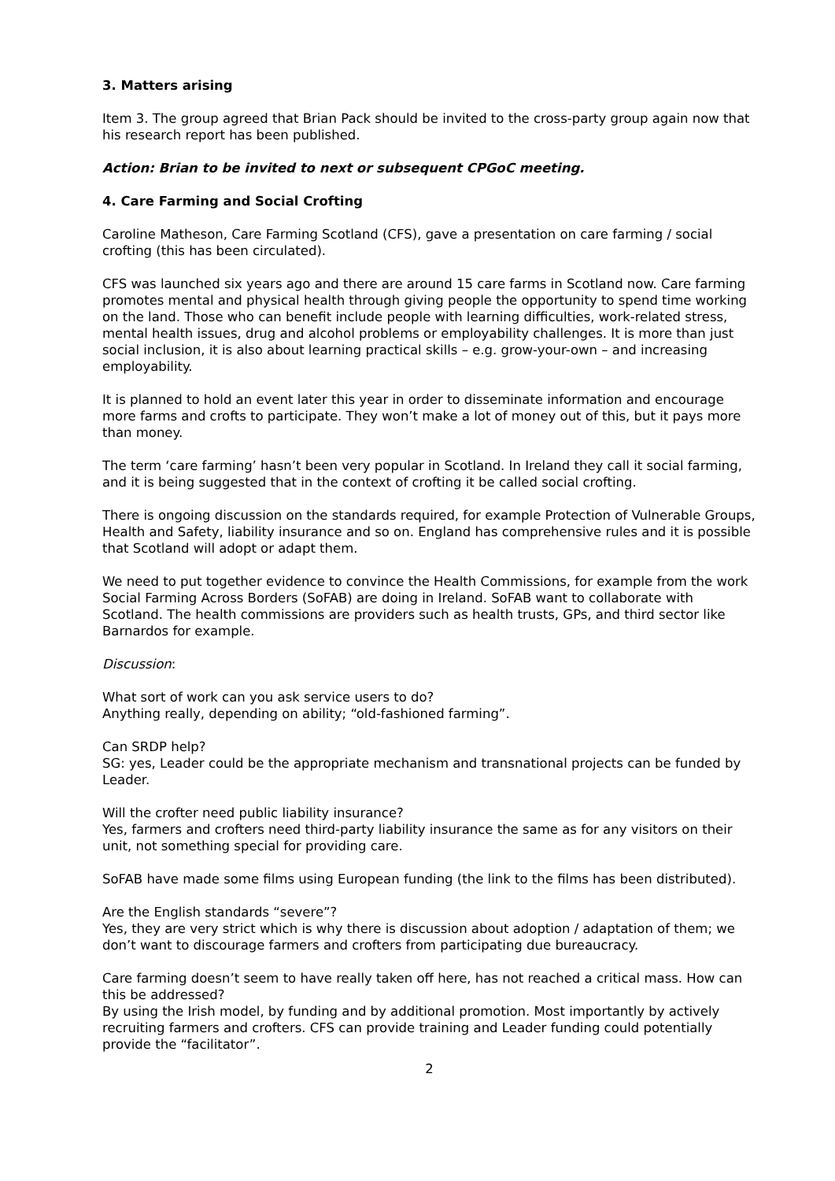3. Matters arising
Item 3. The group agreed that Brian Pack should be invited to the cross-party group again now that his research report has been published.
Action: Brian to be invited to next or subsequent CPGoC meeting.
4. Care Farming and Social Crofting
Caroline Matheson, Care Farming Scotland (CFS), gave a presentation on care farming / social crofting (this has been circulated).
CFS was launched six years ago and there are around 15 care farms in Scotland now. Care farming promotes mental and physical health through giving people the opportunity to spend time working on the land. Those who can benefit include people with learning difficulties, work-related stress, mental health issues, drug and alcohol problems or employability challenges. It is more than just social inclusion, it is also about learning practical skills – e.g. grow-your-own – and increasing employability.
It is planned to hold an event later this year in order to disseminate information and encourage more farms and crofts to participate. They won’t make a lot of money out of this, but it pays more than money.
The term ‘care farming’ hasn’t been very popular in Scotland. In Ireland they call it social farming, and it is being suggested that in the context of crofting it be called social crofting.
There is ongoing discussion on the standards required, for example Protection of Vulnerable Groups, Health and Safety, liability insurance and so on. England has comprehensive rules and it is possible that Scotland will adopt or adapt them.
We need to put together evidence to convince the Health Commissions, for example from the work Social Farming Across Borders (SoFAB) are doing in Ireland. SoFAB want to collaborate with Scotland. The health commissions are providers such as health trusts, GPs, and third sector like Barnardos for example.
Discussion:
What sort of work can you ask service users to do?
Anything really, depending on ability; “old-fashioned farming”.
Can SRDP help?
SG: yes, Leader could be the appropriate mechanism and transnational projects can be funded by Leader.
Will the crofter need public liability insurance?
Yes, farmers and crofters need third-party liability insurance the same as for any visitors on their unit, not something special for providing care.
SoFAB have made some films using European funding (the link to the films has been distributed).
Are the English standards “severe”?
Yes, they are very strict which is why there is discussion about adoption / adaptation of them; we don’t want to discourage farmers and crofters from participating due bureaucracy.
Care farming doesn’t seem to have really taken off here, has not reached a critical mass. How can this be addressed?
By using the Irish model, by funding and by additional promotion. Most importantly by actively recruiting farmers and crofters. CFS can provide training and Leader funding could potentially provide the “facilitator”.
2